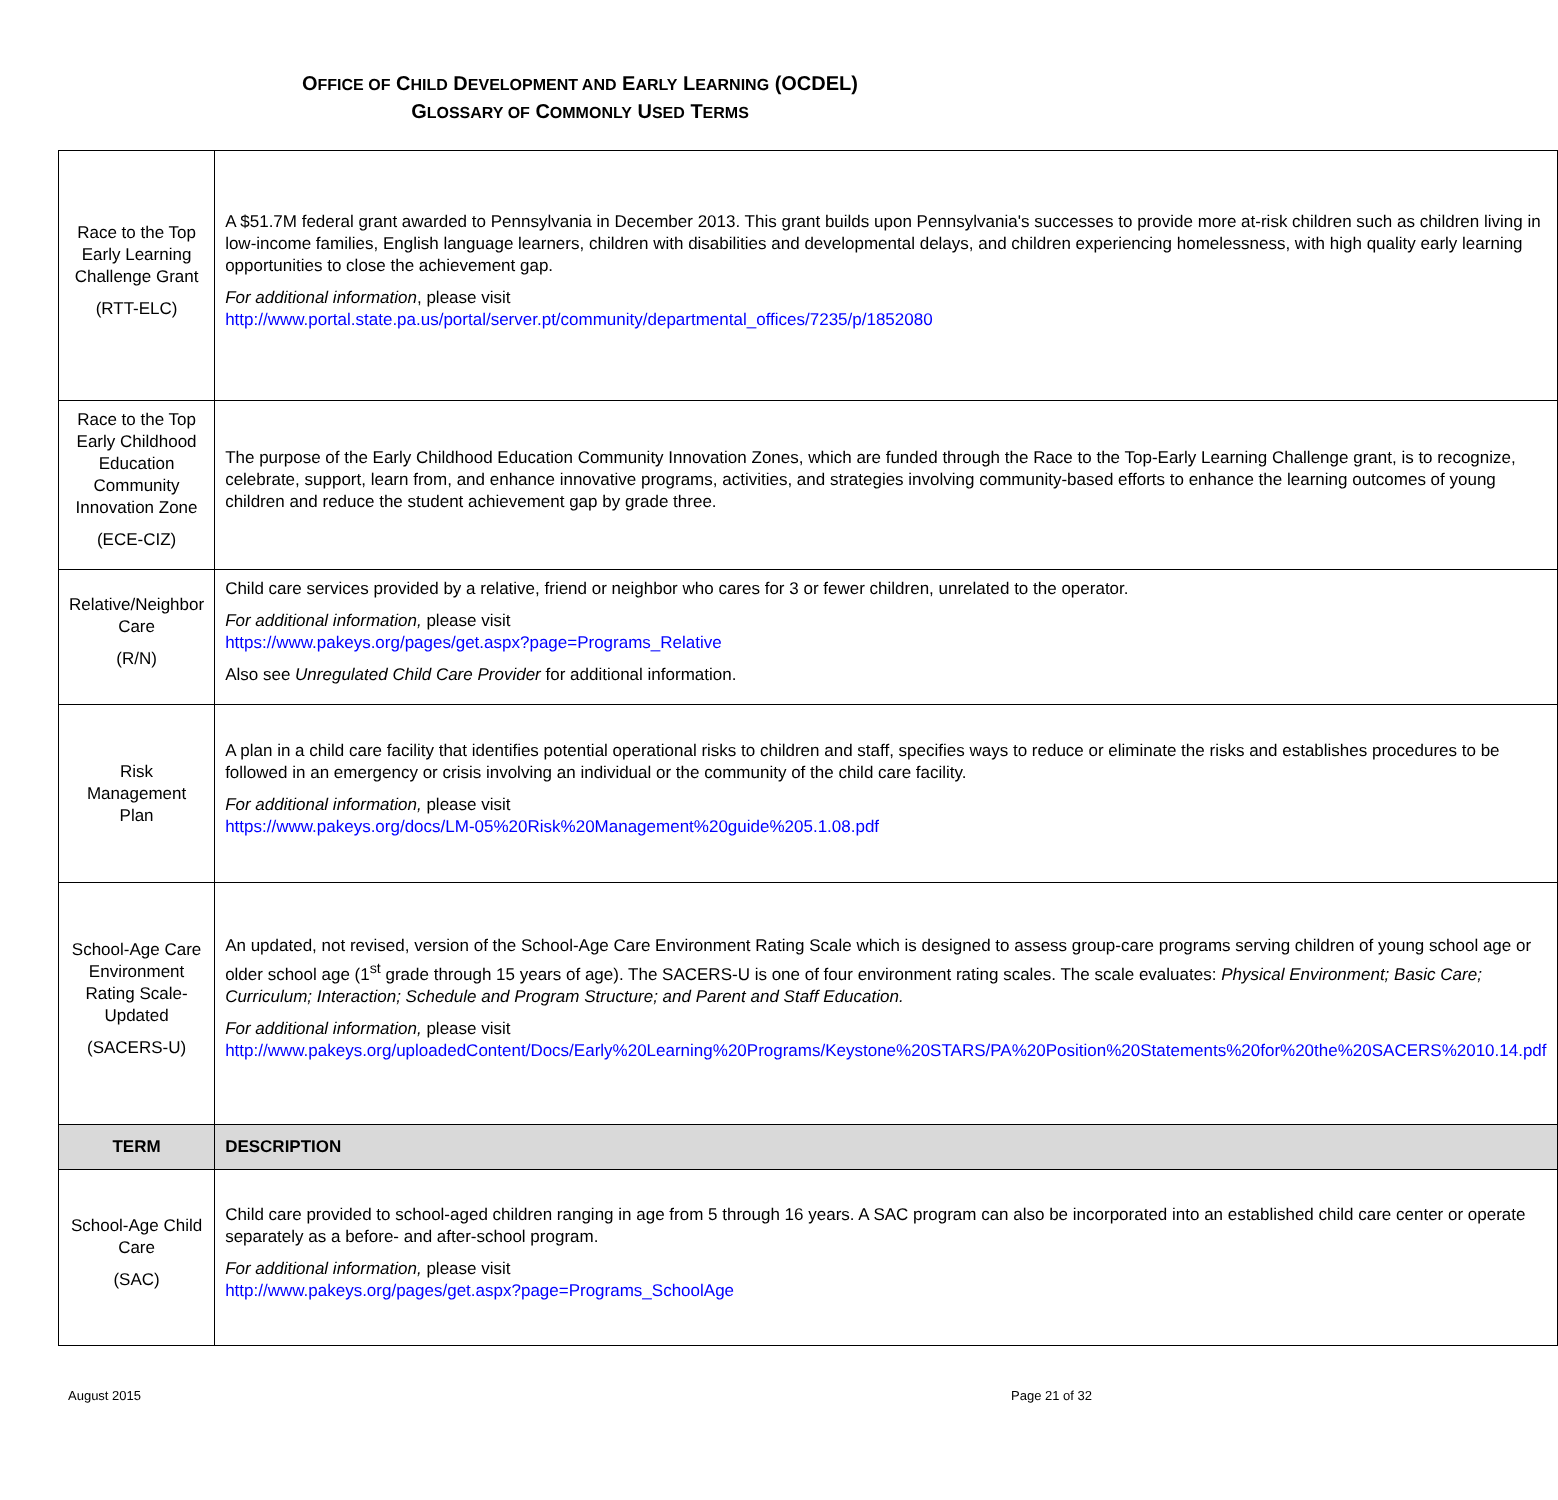OFFICE OF CHILD DEVELOPMENT AND EARLY LEARNING (OCDEL)
GLOSSARY OF COMMONLY USED TERMS
| Race to the Top Early Learning Challenge Grant (RTT-ELC) | A $51.7M federal grant awarded to Pennsylvania in December 2013. This grant builds upon Pennsylvania's successes to provide more at-risk children such as children living in low-income families, English language learners, children with disabilities and developmental delays, and children experiencing homelessness, with high quality early learning opportunities to close the achievement gap. For additional information , please visit http://www.portal.state.pa.us/portal/server.pt/community/departmental_offices/7235/p/1852080 |
| Race to the Top Early Childhood Education Community Innovation Zone (ECE-CIZ) | The purpose of the Early Childhood Education Community Innovation Zones, which are funded through the Race to the Top-Early Learning Challenge grant, is to recognize, celebrate, support, learn from, and enhance innovative programs, activities, and strategies involving community-based efforts to enhance the learning outcomes of young children and reduce the student achievement gap by grade three. |
| Relative/Neighbor Care (R/N) | Child care services provided by a relative, friend or neighbor who cares for 3 or fewer children, unrelated to the operator. For additional information, please visit https://www.pakeys.org/pages/get.aspx?page=Programs_Relative Also see Unregulated Child Care Provider for additional information. |
| Risk Management Plan | A plan in a child care facility that identifies potential operational risks to children and staff, specifies ways to reduce or eliminate the risks and establishes procedures to be followed in an emergency or crisis involving an individual or the community of the child care facility. For additional information, please visit https://www.pakeys.org/docs/LM-05%20Risk%20Management%20guide%205.1.08.pdf |
| School-Age Care Environment Rating Scale-Updated (SACERS-U) | An updated, not revised, version of the School-Age Care Environment Rating Scale which is designed to assess group-care programs serving children of young school age or older school age (1<sup>st</sup> grade through 15 years of age). The SACERS-U is one of four environment rating scales. The scale evaluates: Physical Environment; Basic Care; Curriculum; Interaction; Schedule and Program Structure; and Parent and Staff Education. For additional information, please visit http://www.pakeys.org/uploadedContent/Docs/Early%20Learning%20Programs/Keystone%20STARS/PA%20Position%20Statements%20for%20the%20SACERS%2010.14.pdf |
| TERM | DESCRIPTION |
| School-Age Child Care (SAC) | Child care provided to school-aged children ranging in age from 5 through 16 years. A SAC program can also be incorporated into an established child care center or operate separately as a before- and after-school program. For additional information, please visit http://www.pakeys.org/pages/get.aspx?page=Programs_SchoolAge |
August 2015 Page 21 of 32